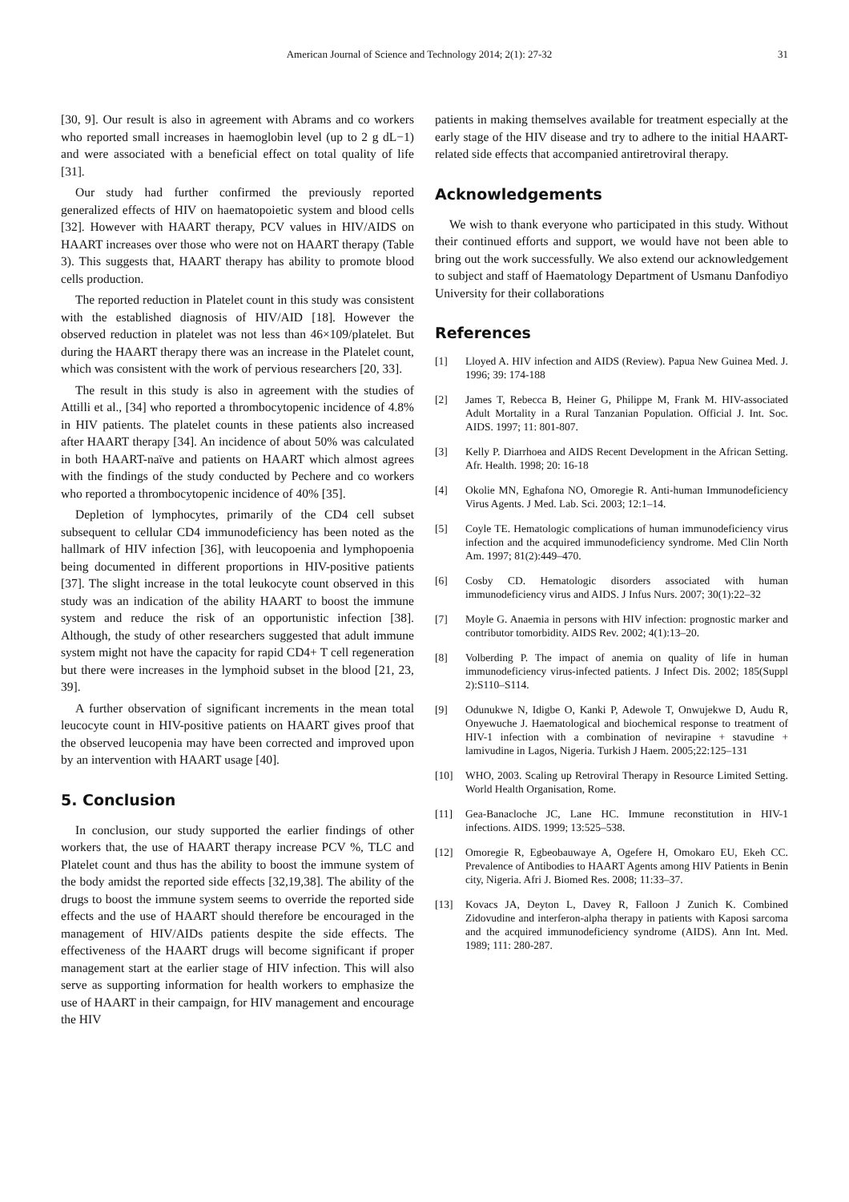American Journal of Science and Technology 2014; 2(1): 27-32 31
[30, 9]. Our result is also in agreement with Abrams and co workers who reported small increases in haemoglobin level (up to 2 g dL−1) and were associated with a beneficial effect on total quality of life [31].
Our study had further confirmed the previously reported generalized effects of HIV on haematopoietic system and blood cells [32]. However with HAART therapy, PCV values in HIV/AIDS on HAART increases over those who were not on HAART therapy (Table 3). This suggests that, HAART therapy has ability to promote blood cells production.
The reported reduction in Platelet count in this study was consistent with the established diagnosis of HIV/AID [18]. However the observed reduction in platelet was not less than 46×109/platelet. But during the HAART therapy there was an increase in the Platelet count, which was consistent with the work of pervious researchers [20, 33].
The result in this study is also in agreement with the studies of Attilli et al., [34] who reported a thrombocytopenic incidence of 4.8% in HIV patients. The platelet counts in these patients also increased after HAART therapy [34]. An incidence of about 50% was calculated in both HAART-naïve and patients on HAART which almost agrees with the findings of the study conducted by Pechere and co workers who reported a thrombocytopenic incidence of 40% [35].
Depletion of lymphocytes, primarily of the CD4 cell subset subsequent to cellular CD4 immunodeficiency has been noted as the hallmark of HIV infection [36], with leucopoenia and lymphopoenia being documented in different proportions in HIV-positive patients [37]. The slight increase in the total leukocyte count observed in this study was an indication of the ability HAART to boost the immune system and reduce the risk of an opportunistic infection [38]. Although, the study of other researchers suggested that adult immune system might not have the capacity for rapid CD4+ T cell regeneration but there were increases in the lymphoid subset in the blood [21, 23, 39].
A further observation of significant increments in the mean total leucocyte count in HIV-positive patients on HAART gives proof that the observed leucopenia may have been corrected and improved upon by an intervention with HAART usage [40].
5. Conclusion
In conclusion, our study supported the earlier findings of other workers that, the use of HAART therapy increase PCV %, TLC and Platelet count and thus has the ability to boost the immune system of the body amidst the reported side effects [32,19,38]. The ability of the drugs to boost the immune system seems to override the reported side effects and the use of HAART should therefore be encouraged in the management of HIV/AIDs patients despite the side effects. The effectiveness of the HAART drugs will become significant if proper management start at the earlier stage of HIV infection. This will also serve as supporting information for health workers to emphasize the use of HAART in their campaign, for HIV management and encourage the HIV
patients in making themselves available for treatment especially at the early stage of the HIV disease and try to adhere to the initial HAART-related side effects that accompanied antiretroviral therapy.
Acknowledgements
We wish to thank everyone who participated in this study. Without their continued efforts and support, we would have not been able to bring out the work successfully. We also extend our acknowledgement to subject and staff of Haematology Department of Usmanu Danfodiyo University for their collaborations
References
[1] Lloyed A. HIV infection and AIDS (Review). Papua New Guinea Med. J. 1996; 39: 174-188
[2] James T, Rebecca B, Heiner G, Philippe M, Frank M. HIV-associated Adult Mortality in a Rural Tanzanian Population. Official J. Int. Soc. AIDS. 1997; 11: 801-807.
[3] Kelly P. Diarrhoea and AIDS Recent Development in the African Setting. Afr. Health. 1998; 20: 16-18
[4] Okolie MN, Eghafona NO, Omoregie R. Anti-human Immunodeficiency Virus Agents. J Med. Lab. Sci. 2003; 12:1–14.
[5] Coyle TE. Hematologic complications of human immunodeficiency virus infection and the acquired immunodeficiency syndrome. Med Clin North Am. 1997; 81(2):449–470.
[6] Cosby CD. Hematologic disorders associated with human immunodeficiency virus and AIDS. J Infus Nurs. 2007; 30(1):22–32
[7] Moyle G. Anaemia in persons with HIV infection: prognostic marker and contributor tomorbidity. AIDS Rev. 2002; 4(1):13–20.
[8] Volberding P. The impact of anemia on quality of life in human immunodeficiency virus-infected patients. J Infect Dis. 2002; 185(Suppl 2):S110–S114.
[9] Odunukwe N, Idigbe O, Kanki P, Adewole T, Onwujekwe D, Audu R, Onyewuche J. Haematological and biochemical response to treatment of HIV-1 infection with a combination of nevirapine + stavudine + lamivudine in Lagos, Nigeria. Turkish J Haem. 2005;22:125–131
[10] WHO, 2003. Scaling up Retroviral Therapy in Resource Limited Setting. World Health Organisation, Rome.
[11] Gea-Banacloche JC, Lane HC. Immune reconstitution in HIV-1 infections. AIDS. 1999; 13:525–538.
[12] Omoregie R, Egbeobauwaye A, Ogefere H, Omokaro EU, Ekeh CC. Prevalence of Antibodies to HAART Agents among HIV Patients in Benin city, Nigeria. Afri J. Biomed Res. 2008; 11:33–37.
[13] Kovacs JA, Deyton L, Davey R, Falloon J Zunich K. Combined Zidovudine and interferon-alpha therapy in patients with Kaposi sarcoma and the acquired immunodeficiency syndrome (AIDS). Ann Int. Med. 1989; 111: 280-287.